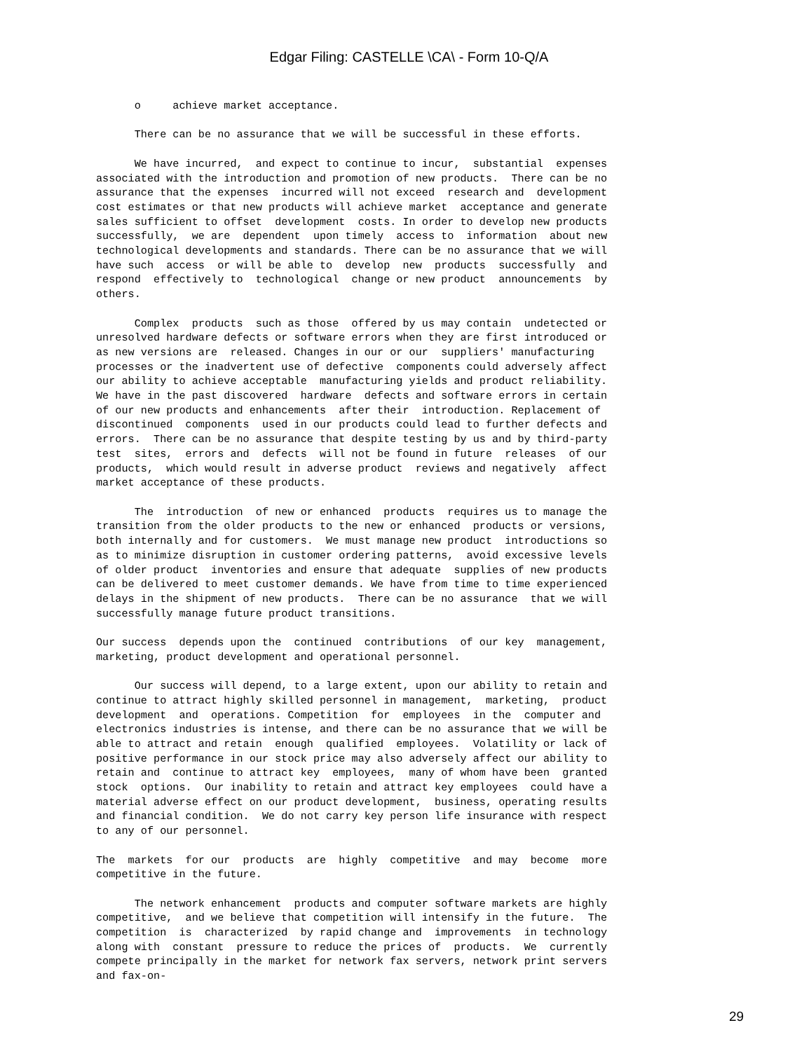Edgar Filing: CASTELLE \CA\ - Form 10-Q/A
      o     achieve market acceptance.

      There can be no assurance that we will be successful in these efforts.

      We have incurred,  and expect to continue to incur,  substantial  expenses
associated with the introduction and promotion of new products.  There can be no
assurance that the expenses  incurred will not exceed  research and  development
cost estimates or that new products will achieve market  acceptance and generate
sales sufficient to offset  development  costs. In order to develop new products
successfully,  we are  dependent  upon timely  access to  information  about new
technological developments and standards. There can be no assurance that we will
have such  access  or will be able to  develop  new  products  successfully  and
respond  effectively to  technological  change or new product  announcements  by
others.

      Complex  products  such as those  offered by us may contain  undetected or
unresolved hardware defects or software errors when they are first introduced or
as new versions are  released. Changes in our or our  suppliers' manufacturing
processes or the inadvertent use of defective  components could adversely affect
our ability to achieve acceptable  manufacturing yields and product reliability.
We have in the past discovered  hardware  defects and software errors in certain
of our new products and enhancements  after their  introduction. Replacement of
discontinued  components  used in our products could lead to further defects and
errors.  There can be no assurance that despite testing by us and by third-party
test  sites,  errors and  defects  will not be found in future  releases  of our
products,  which would result in adverse product  reviews and negatively  affect
market acceptance of these products.

      The  introduction  of new or enhanced  products  requires us to manage the
transition from the older products to the new or enhanced  products or versions,
both internally and for customers.  We must manage new product  introductions so
as to minimize disruption in customer ordering patterns,  avoid excessive levels
of older product  inventories and ensure that adequate  supplies of new products
can be delivered to meet customer demands. We have from time to time experienced
delays in the shipment of new products.  There can be no assurance  that we will
successfully manage future product transitions.

Our success  depends upon the  continued  contributions  of our key  management,
marketing, product development and operational personnel.

      Our success will depend, to a large extent, upon our ability to retain and
continue to attract highly skilled personnel in management,  marketing,  product
development  and  operations. Competition  for  employees  in the  computer and
electronics industries is intense, and there can be no assurance that we will be
able to attract and retain  enough  qualified  employees.  Volatility or lack of
positive performance in our stock price may also adversely affect our ability to
retain and  continue to attract key  employees,  many of whom have been  granted
stock  options.  Our inability to retain and attract key employees  could have a
material adverse effect on our product development,  business, operating results
and financial condition.  We do not carry key person life insurance with respect
to any of our personnel.

The  markets  for our  products  are  highly  competitive  and may  become  more
competitive in the future.

      The network enhancement  products and computer software markets are highly
competitive,  and we believe that competition will intensify in the future.  The
competition  is  characterized  by rapid change and  improvements  in technology
along with  constant  pressure to reduce the prices of  products.  We  currently
compete principally in the market for network fax servers, network print servers
and fax-on-
29